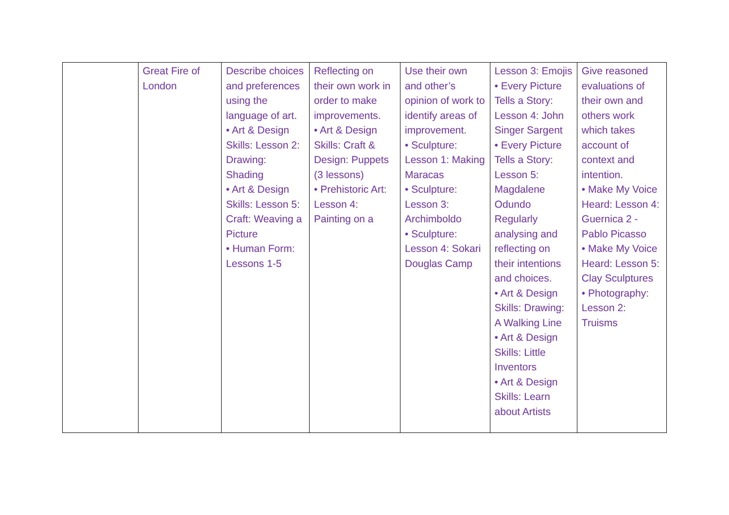| | Great Fire of London | Describe choices and preferences using the language of art. • Art & Design Skills: Lesson 2: Drawing: Shading • Art & Design Skills: Lesson 5: Craft: Weaving a Picture • Human Form: Lessons 1-5 | Reflecting on their own work in order to make improvements. • Art & Design Skills: Craft & Design: Puppets (3 lessons) • Prehistoric Art: Lesson 4: Painting on a | Use their own and other’s opinion of work to identify areas of improvement. • Sculpture: Lesson 1: Making Maracas • Sculpture: Lesson 3: Archimboldo • Sculpture: Lesson 4: Sokari Douglas Camp | Lesson 3: Emojis • Every Picture Tells a Story: Lesson 4: John Singer Sargent • Every Picture Tells a Story: Lesson 5: Magdalene Odundo Regularly analysing and reflecting on their intentions and choices. • Art & Design Skills: Drawing: A Walking Line • Art & Design Skills: Little Inventors • Art & Design Skills: Learn about Artists | Give reasoned evaluations of their own and others work which takes account of context and intention. • Make My Voice Heard: Lesson 4: Guernica 2 - Pablo Picasso • Make My Voice Heard: Lesson 5: Clay Sculptures • Photography: Lesson 2: Truisms |